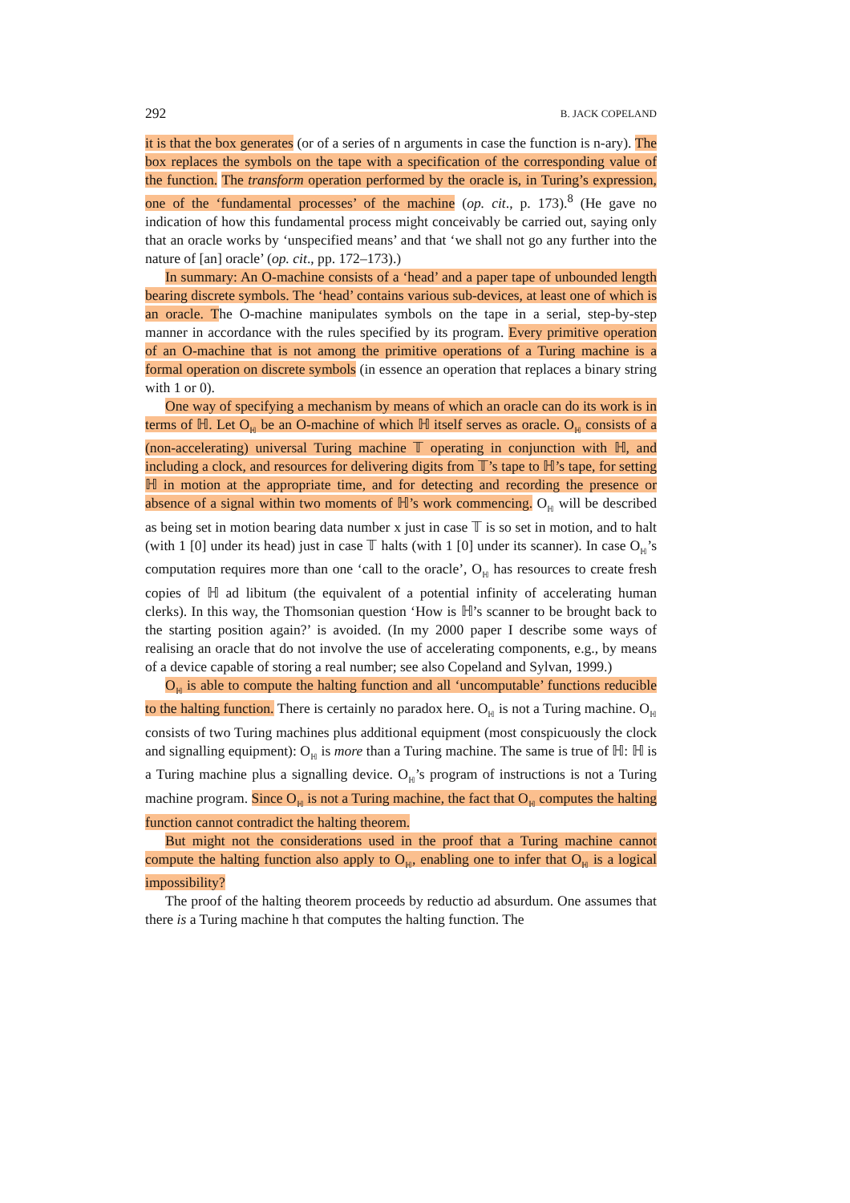292 B. JACK COPELAND
it is that the box generates (or of a series of n arguments in case the function is n-ary). The box replaces the symbols on the tape with a specification of the corresponding value of the function. The transform operation performed by the oracle is, in Turing’s expression, one of the ‘fundamental processes’ of the machine (op. cit., p. 173).<sup>8</sup> (He gave no indication of how this fundamental process might conceivably be carried out, saying only that an oracle works by ‘unspecified means’ and that ‘we shall not go any further into the nature of [an] oracle’ (op. cit., pp. 172–173).)
In summary: An O-machine consists of a ‘head’ and a paper tape of unbounded length bearing discrete symbols. The ‘head’ contains various sub-devices, at least one of which is an oracle. The O-machine manipulates symbols on the tape in a serial, step-by-step manner in accordance with the rules specified by its program. Every primitive operation of an O-machine that is not among the primitive operations of a Turing machine is a formal operation on discrete symbols (in essence an operation that replaces a binary string with 1 or 0).
One way of specifying a mechanism by means of which an oracle can do its work is in terms of ℍ. Let O<sub>ℍ</sub> be an O-machine of which ℍ itself serves as oracle. O<sub>ℍ</sub> consists of a (non-accelerating) universal Turing machine 𝕋 operating in conjunction with ℍ, and including a clock, and resources for delivering digits from 𝕋’s tape to ℍ’s tape, for setting ℍ in motion at the appropriate time, and for detecting and recording the presence or absence of a signal within two moments of ℍ’s work commencing. O<sub>ℍ</sub> will be described as being set in motion bearing data number x just in case 𝕋 is so set in motion, and to halt (with 1 [0] under its head) just in case 𝕋 halts (with 1 [0] under its scanner). In case O<sub>ℍ</sub>’s computation requires more than one ‘call to the oracle’, O<sub>ℍ</sub> has resources to create fresh copies of ℍ ad libitum (the equivalent of a potential infinity of accelerating human clerks). In this way, the Thomsonian question ‘How is ℍ’s scanner to be brought back to the starting position again?’ is avoided. (In my 2000 paper I describe some ways of realising an oracle that do not involve the use of accelerating components, e.g., by means of a device capable of storing a real number; see also Copeland and Sylvan, 1999.)
O<sub>ℍ</sub> is able to compute the halting function and all ‘uncomputable’ functions reducible to the halting function. There is certainly no paradox here. O<sub>ℍ</sub> is not a Turing machine. O<sub>ℍ</sub> consists of two Turing machines plus additional equipment (most conspicuously the clock and signalling equipment): O<sub>ℍ</sub> is more than a Turing machine. The same is true of ℍ: ℍ is a Turing machine plus a signalling device. O<sub>ℍ</sub>’s program of instructions is not a Turing machine program. Since O<sub>ℍ</sub> is not a Turing machine, the fact that O<sub>ℍ</sub> computes the halting function cannot contradict the halting theorem.
But might not the considerations used in the proof that a Turing machine cannot compute the halting function also apply to O<sub>ℍ</sub>, enabling one to infer that O<sub>ℍ</sub> is a logical impossibility?
The proof of the halting theorem proceeds by reductio ad absurdum. One assumes that there is a Turing machine h that computes the halting function. The